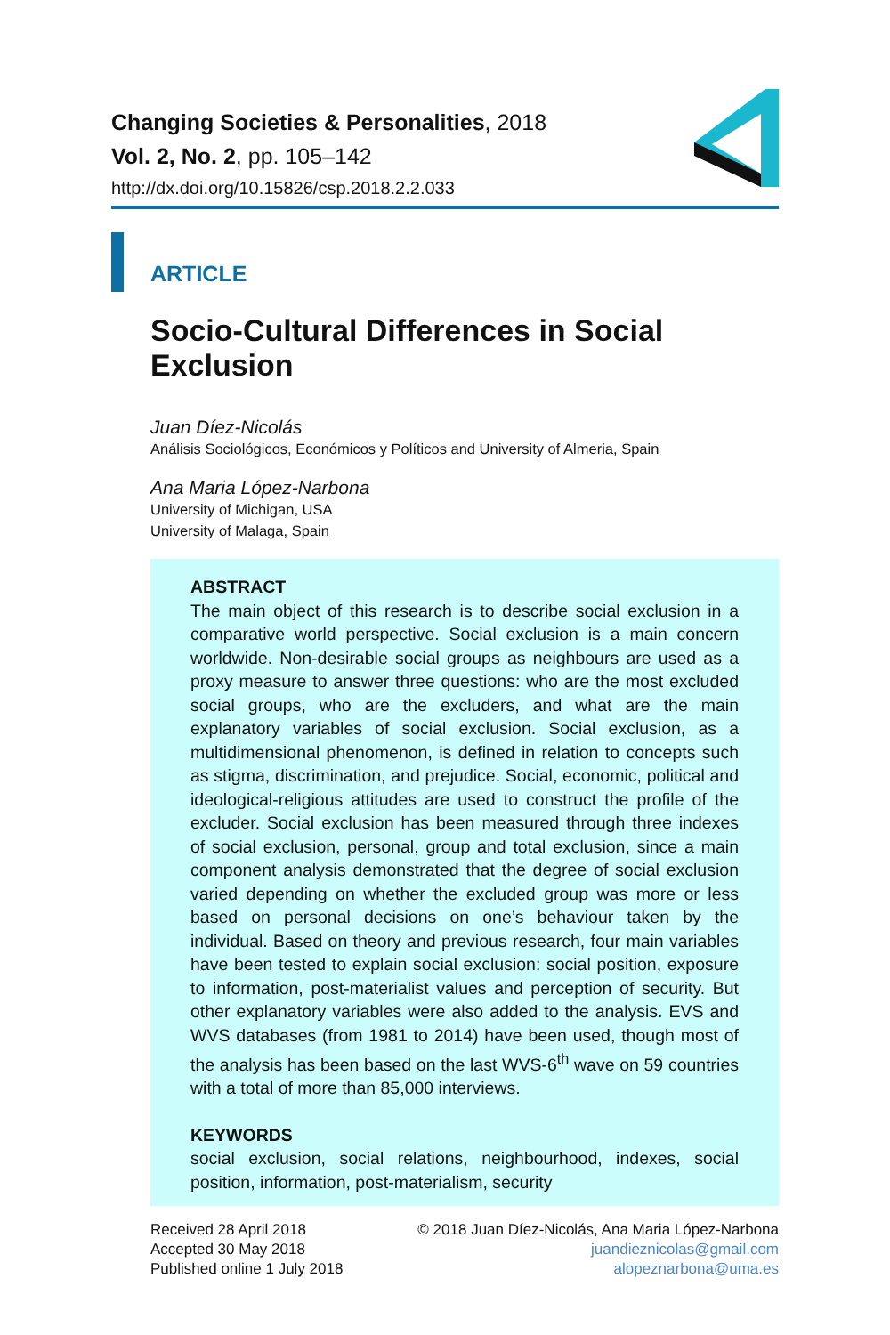Changing Societies & Personalities, 2018
Vol. 2, No. 2, pp. 105–142
http://dx.doi.org/10.15826/csp.2018.2.2.033
ARTICLE
Socio-Cultural Differences in Social Exclusion
Juan Díez-Nicolás
Análisis Sociológicos, Económicos y Políticos and University of Almeria, Spain
Ana Maria López-Narbona
University of Michigan, USA
University of Malaga, Spain
ABSTRACT
The main object of this research is to describe social exclusion in a comparative world perspective. Social exclusion is a main concern worldwide. Non-desirable social groups as neighbours are used as a proxy measure to answer three questions: who are the most excluded social groups, who are the excluders, and what are the main explanatory variables of social exclusion. Social exclusion, as a multidimensional phenomenon, is defined in relation to concepts such as stigma, discrimination, and prejudice. Social, economic, political and ideological-religious attitudes are used to construct the profile of the excluder. Social exclusion has been measured through three indexes of social exclusion, personal, group and total exclusion, since a main component analysis demonstrated that the degree of social exclusion varied depending on whether the excluded group was more or less based on personal decisions on one’s behaviour taken by the individual. Based on theory and previous research, four main variables have been tested to explain social exclusion: social position, exposure to information, post-materialist values and perception of security. But other explanatory variables were also added to the analysis. EVS and WVS databases (from 1981 to 2014) have been used, though most of the analysis has been based on the last WVS-6<sup>th</sup> wave on 59 countries with a total of more than 85,000 interviews.
KEYWORDS
social exclusion, social relations, neighbourhood, indexes, social position, information, post-materialism, security
Received 28 April 2018
Accepted 30 May 2018
Published online 1 July 2018
© 2018 Juan Díez-Nicolás, Ana Maria López-Narbona
juandieznicolas@gmail.com
alopeznarbona@uma.es